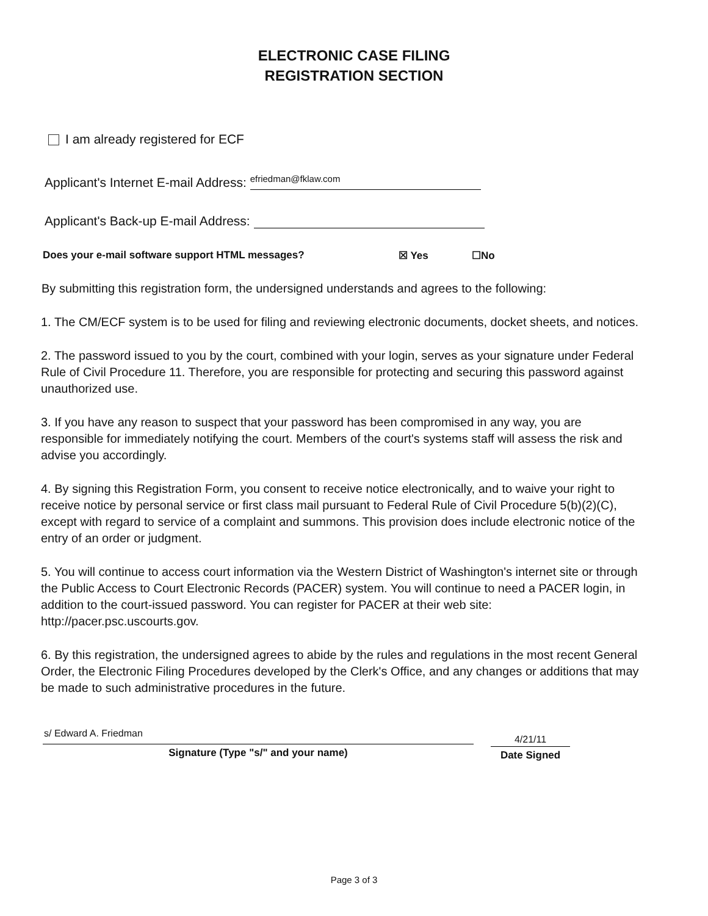ELECTRONIC CASE FILING
REGISTRATION SECTION
I am already registered for ECF
Applicant's Internet E-mail Address: efriedman@fklaw.com
Applicant's Back-up E-mail Address:
Does your e-mail software support HTML messages? ☒ Yes ☐No
By submitting this registration form, the undersigned understands and agrees to the following:
1. The CM/ECF system is to be used for filing and reviewing electronic documents, docket sheets, and notices.
2. The password issued to you by the court, combined with your login, serves as your signature under Federal Rule of Civil Procedure 11. Therefore, you are responsible for protecting and securing this password against unauthorized use.
3. If you have any reason to suspect that your password has been compromised in any way, you are responsible for immediately notifying the court. Members of the court's systems staff will assess the risk and advise you accordingly.
4. By signing this Registration Form, you consent to receive notice electronically, and to waive your right to receive notice by personal service or first class mail pursuant to Federal Rule of Civil Procedure 5(b)(2)(C), except with regard to service of a complaint and summons. This provision does include electronic notice of the entry of an order or judgment.
5. You will continue to access court information via the Western District of Washington's internet site or through the Public Access to Court Electronic Records (PACER) system. You will continue to need a PACER login, in addition to the court-issued password. You can register for PACER at their web site: http://pacer.psc.uscourts.gov.
6. By this registration, the undersigned agrees to abide by the rules and regulations in the most recent General Order, the Electronic Filing Procedures developed by the Clerk's Office, and any changes or additions that may be made to such administrative procedures in the future.
s/ Edward A. Friedman
Signature (Type "s/" and your name)
4/21/11
Date Signed
Page 3 of 3